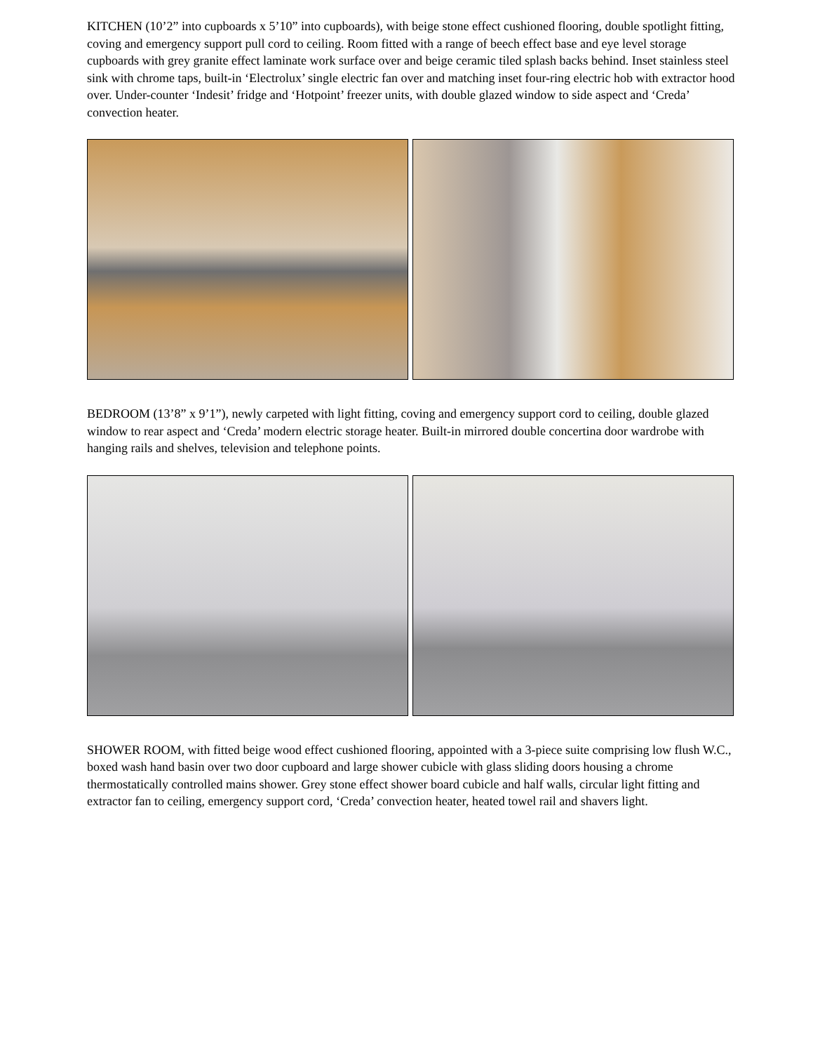KITCHEN (10’2” into cupboards x 5’10” into cupboards), with beige stone effect cushioned flooring, double spotlight fitting, coving and emergency support pull cord to ceiling. Room fitted with a range of beech effect base and eye level storage cupboards with grey granite effect laminate work surface over and beige ceramic tiled splash backs behind. Inset stainless steel sink with chrome taps, built-in ‘Electrolux’ single electric fan over and matching inset four-ring electric hob with extractor hood over. Under-counter ‘Indesit’ fridge and ‘Hotpoint’ freezer units, with double glazed window to side aspect and ‘Creda’ convection heater.
BEDROOM (13’8” x 9’1”), newly carpeted with light fitting, coving and emergency support cord to ceiling, double glazed window to rear aspect and ‘Creda’ modern electric storage heater. Built-in mirrored double concertina door wardrobe with hanging rails and shelves, television and telephone points.
SHOWER ROOM, with fitted beige wood effect cushioned flooring, appointed with a 3-piece suite comprising low flush W.C., boxed wash hand basin over two door cupboard and large shower cubicle with glass sliding doors housing a chrome thermostatically controlled mains shower. Grey stone effect shower board cubicle and half walls, circular light fitting and extractor fan to ceiling, emergency support cord, ‘Creda’ convection heater, heated towel rail and shavers light.